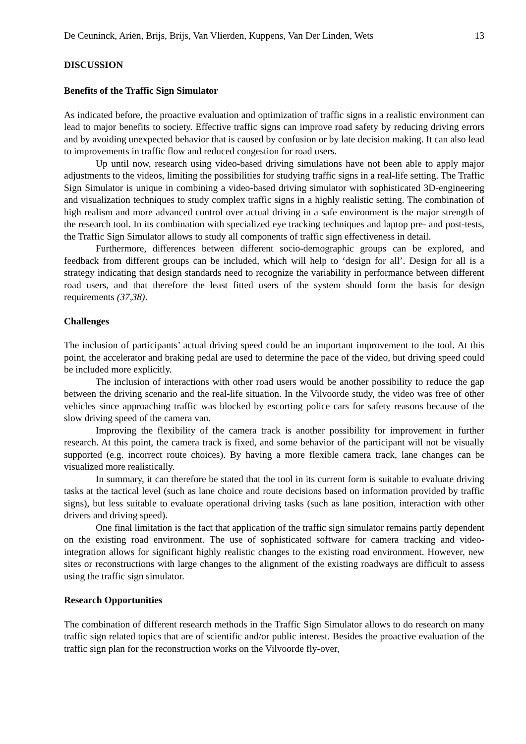De Ceuninck, Ariën, Brijs, Brijs, Van Vlierden, Kuppens, Van Der Linden, Wets 13
DISCUSSION
Benefits of the Traffic Sign Simulator
As indicated before, the proactive evaluation and optimization of traffic signs in a realistic environment can lead to major benefits to society. Effective traffic signs can improve road safety by reducing driving errors and by avoiding unexpected behavior that is caused by confusion or by late decision making. It can also lead to improvements in traffic flow and reduced congestion for road users.
Up until now, research using video-based driving simulations have not been able to apply major adjustments to the videos, limiting the possibilities for studying traffic signs in a real-life setting. The Traffic Sign Simulator is unique in combining a video-based driving simulator with sophisticated 3D-engineering and visualization techniques to study complex traffic signs in a highly realistic setting. The combination of high realism and more advanced control over actual driving in a safe environment is the major strength of the research tool. In its combination with specialized eye tracking techniques and laptop pre- and post-tests, the Traffic Sign Simulator allows to study all components of traffic sign effectiveness in detail.
Furthermore, differences between different socio-demographic groups can be explored, and feedback from different groups can be included, which will help to ‘design for all’. Design for all is a strategy indicating that design standards need to recognize the variability in performance between different road users, and that therefore the least fitted users of the system should form the basis for design requirements (37,38).
Challenges
The inclusion of participants’ actual driving speed could be an important improvement to the tool. At this point, the accelerator and braking pedal are used to determine the pace of the video, but driving speed could be included more explicitly.
The inclusion of interactions with other road users would be another possibility to reduce the gap between the driving scenario and the real-life situation. In the Vilvoorde study, the video was free of other vehicles since approaching traffic was blocked by escorting police cars for safety reasons because of the slow driving speed of the camera van.
Improving the flexibility of the camera track is another possibility for improvement in further research. At this point, the camera track is fixed, and some behavior of the participant will not be visually supported (e.g. incorrect route choices). By having a more flexible camera track, lane changes can be visualized more realistically.
In summary, it can therefore be stated that the tool in its current form is suitable to evaluate driving tasks at the tactical level (such as lane choice and route decisions based on information provided by traffic signs), but less suitable to evaluate operational driving tasks (such as lane position, interaction with other drivers and driving speed).
One final limitation is the fact that application of the traffic sign simulator remains partly dependent on the existing road environment. The use of sophisticated software for camera tracking and video-integration allows for significant highly realistic changes to the existing road environment. However, new sites or reconstructions with large changes to the alignment of the existing roadways are difficult to assess using the traffic sign simulator.
Research Opportunities
The combination of different research methods in the Traffic Sign Simulator allows to do research on many traffic sign related topics that are of scientific and/or public interest. Besides the proactive evaluation of the traffic sign plan for the reconstruction works on the Vilvoorde fly-over,